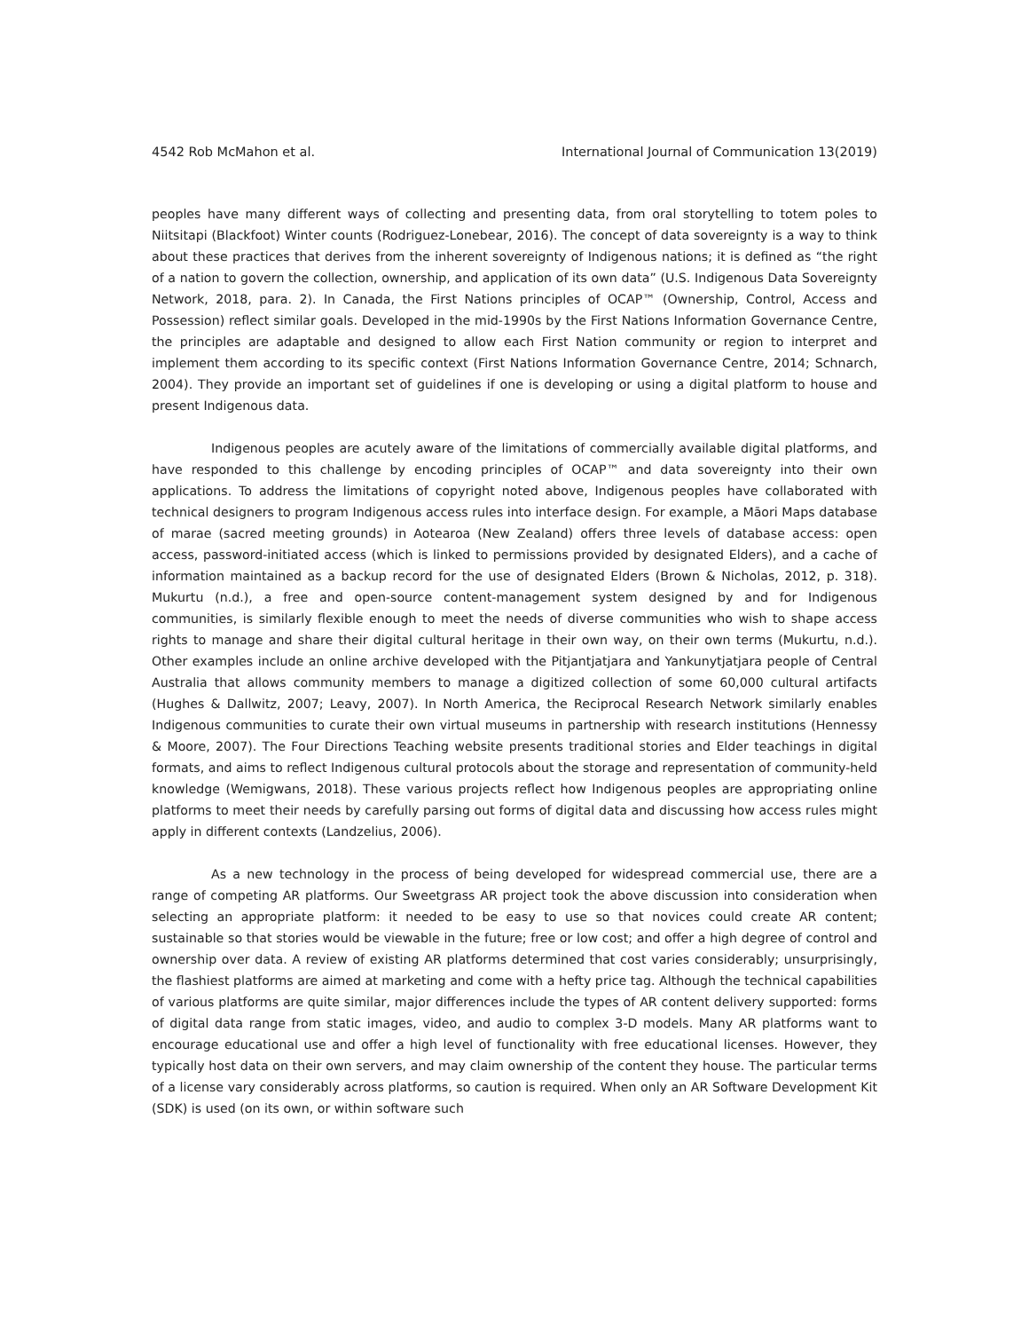4542 Rob McMahon et al. International Journal of Communication 13(2019)
peoples have many different ways of collecting and presenting data, from oral storytelling to totem poles to Niitsitapi (Blackfoot) Winter counts (Rodriguez-Lonebear, 2016). The concept of data sovereignty is a way to think about these practices that derives from the inherent sovereignty of Indigenous nations; it is defined as “the right of a nation to govern the collection, ownership, and application of its own data” (U.S. Indigenous Data Sovereignty Network, 2018, para. 2). In Canada, the First Nations principles of OCAP™ (Ownership, Control, Access and Possession) reflect similar goals. Developed in the mid-1990s by the First Nations Information Governance Centre, the principles are adaptable and designed to allow each First Nation community or region to interpret and implement them according to its specific context (First Nations Information Governance Centre, 2014; Schnarch, 2004). They provide an important set of guidelines if one is developing or using a digital platform to house and present Indigenous data.
Indigenous peoples are acutely aware of the limitations of commercially available digital platforms, and have responded to this challenge by encoding principles of OCAP™ and data sovereignty into their own applications. To address the limitations of copyright noted above, Indigenous peoples have collaborated with technical designers to program Indigenous access rules into interface design. For example, a Māori Maps database of marae (sacred meeting grounds) in Aotearoa (New Zealand) offers three levels of database access: open access, password-initiated access (which is linked to permissions provided by designated Elders), and a cache of information maintained as a backup record for the use of designated Elders (Brown & Nicholas, 2012, p. 318). Mukurtu (n.d.), a free and open-source content-management system designed by and for Indigenous communities, is similarly flexible enough to meet the needs of diverse communities who wish to shape access rights to manage and share their digital cultural heritage in their own way, on their own terms (Mukurtu, n.d.). Other examples include an online archive developed with the Pitjantjatjara and Yankunytjatjara people of Central Australia that allows community members to manage a digitized collection of some 60,000 cultural artifacts (Hughes & Dallwitz, 2007; Leavy, 2007). In North America, the Reciprocal Research Network similarly enables Indigenous communities to curate their own virtual museums in partnership with research institutions (Hennessy & Moore, 2007). The Four Directions Teaching website presents traditional stories and Elder teachings in digital formats, and aims to reflect Indigenous cultural protocols about the storage and representation of community-held knowledge (Wemigwans, 2018). These various projects reflect how Indigenous peoples are appropriating online platforms to meet their needs by carefully parsing out forms of digital data and discussing how access rules might apply in different contexts (Landzelius, 2006).
As a new technology in the process of being developed for widespread commercial use, there are a range of competing AR platforms. Our Sweetgrass AR project took the above discussion into consideration when selecting an appropriate platform: it needed to be easy to use so that novices could create AR content; sustainable so that stories would be viewable in the future; free or low cost; and offer a high degree of control and ownership over data. A review of existing AR platforms determined that cost varies considerably; unsurprisingly, the flashiest platforms are aimed at marketing and come with a hefty price tag. Although the technical capabilities of various platforms are quite similar, major differences include the types of AR content delivery supported: forms of digital data range from static images, video, and audio to complex 3-D models. Many AR platforms want to encourage educational use and offer a high level of functionality with free educational licenses. However, they typically host data on their own servers, and may claim ownership of the content they house. The particular terms of a license vary considerably across platforms, so caution is required. When only an AR Software Development Kit (SDK) is used (on its own, or within software such